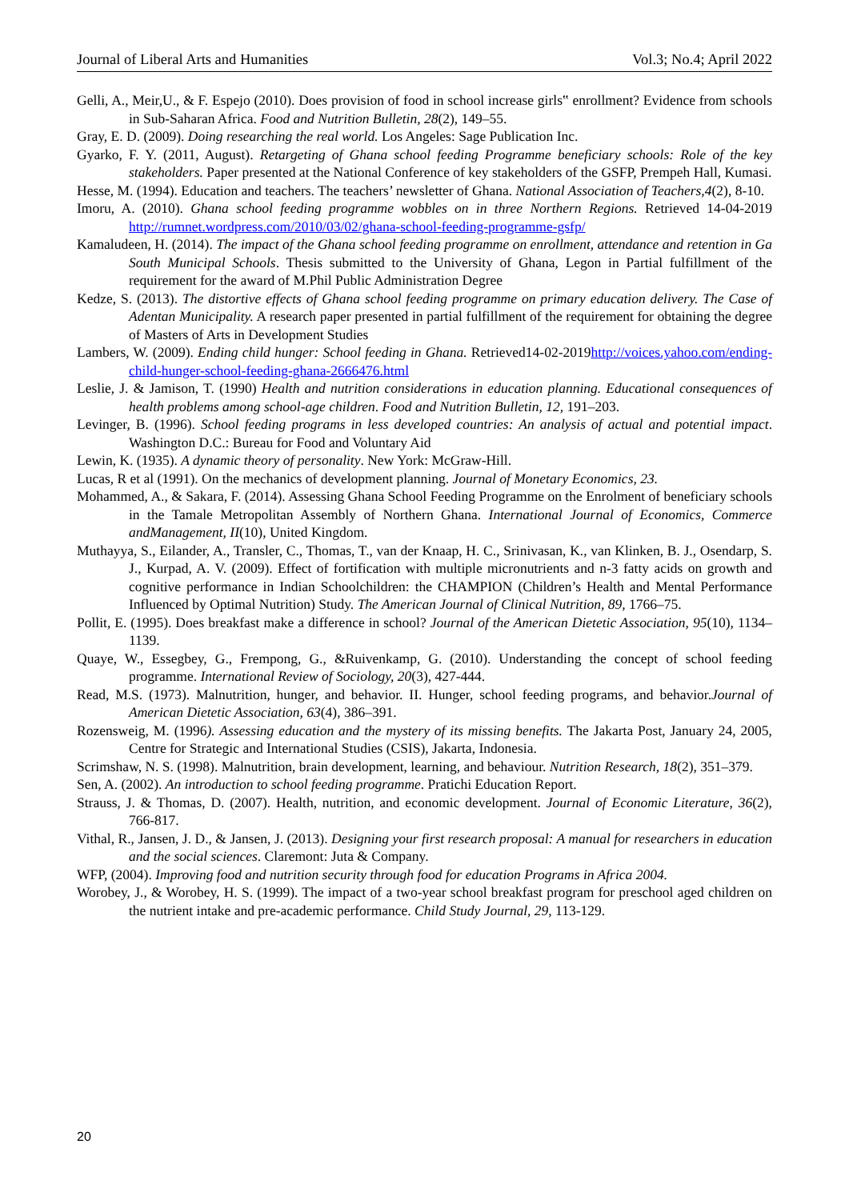Journal of Liberal Arts and Humanities Vol.3; No.4; April 2022
Gelli, A., Meir,U., & F. Espejo (2010). Does provision of food in school increase girls‟ enrollment? Evidence from schools in Sub-Saharan Africa. Food and Nutrition Bulletin, 28(2), 149–55.
Gray, E. D. (2009). Doing researching the real world. Los Angeles: Sage Publication Inc.
Gyarko, F. Y. (2011, August). Retargeting of Ghana school feeding Programme beneficiary schools: Role of the key stakeholders. Paper presented at the National Conference of key stakeholders of the GSFP, Prempeh Hall, Kumasi.
Hesse, M. (1994). Education and teachers. The teachers’ newsletter of Ghana. National Association of Teachers,4(2), 8-10.
Imoru, A. (2010). Ghana school feeding programme wobbles on in three Northern Regions. Retrieved 14-04-2019 http://rumnet.wordpress.com/2010/03/02/ghana-school-feeding-programme-gsfp/
Kamaludeen, H. (2014). The impact of the Ghana school feeding programme on enrollment, attendance and retention in Ga South Municipal Schools. Thesis submitted to the University of Ghana, Legon in Partial fulfillment of the requirement for the award of M.Phil Public Administration Degree
Kedze, S. (2013). The distortive effects of Ghana school feeding programme on primary education delivery. The Case of Adentan Municipality. A research paper presented in partial fulfillment of the requirement for obtaining the degree of Masters of Arts in Development Studies
Lambers, W. (2009). Ending child hunger: School feeding in Ghana. Retrieved14-02-2019http://voices.yahoo.com/ending-child-hunger-school-feeding-ghana-2666476.html
Leslie, J. & Jamison, T. (1990) Health and nutrition considerations in education planning. Educational consequences of health problems among school-age children. Food and Nutrition Bulletin, 12, 191–203.
Levinger, B. (1996). School feeding programs in less developed countries: An analysis of actual and potential impact. Washington D.C.: Bureau for Food and Voluntary Aid
Lewin, K. (1935). A dynamic theory of personality. New York: McGraw-Hill.
Lucas, R et al (1991). On the mechanics of development planning. Journal of Monetary Economics, 23.
Mohammed, A., & Sakara, F. (2014). Assessing Ghana School Feeding Programme on the Enrolment of beneficiary schools in the Tamale Metropolitan Assembly of Northern Ghana. International Journal of Economics, Commerce andManagement, II(10), United Kingdom.
Muthayya, S., Eilander, A., Transler, C., Thomas, T., van der Knaap, H. C., Srinivasan, K., van Klinken, B. J., Osendarp, S. J., Kurpad, A. V. (2009). Effect of fortification with multiple micronutrients and n-3 fatty acids on growth and cognitive performance in Indian Schoolchildren: the CHAMPION (Children’s Health and Mental Performance Influenced by Optimal Nutrition) Study. The American Journal of Clinical Nutrition, 89, 1766–75.
Pollit, E. (1995). Does breakfast make a difference in school? Journal of the American Dietetic Association, 95(10), 1134–1139.
Quaye, W., Essegbey, G., Frempong, G., &Ruivenkamp, G. (2010). Understanding the concept of school feeding programme. International Review of Sociology, 20(3), 427-444.
Read, M.S. (1973). Malnutrition, hunger, and behavior. II. Hunger, school feeding programs, and behavior.Journal of American Dietetic Association, 63(4), 386–391.
Rozensweig, M. (1996). Assessing education and the mystery of its missing benefits. The Jakarta Post, January 24, 2005, Centre for Strategic and International Studies (CSIS), Jakarta, Indonesia.
Scrimshaw, N. S. (1998). Malnutrition, brain development, learning, and behaviour. Nutrition Research, 18(2), 351–379.
Sen, A. (2002). An introduction to school feeding programme. Pratichi Education Report.
Strauss, J. & Thomas, D. (2007). Health, nutrition, and economic development. Journal of Economic Literature, 36(2), 766-817.
Vithal, R., Jansen, J. D., & Jansen, J. (2013). Designing your first research proposal: A manual for researchers in education and the social sciences. Claremont: Juta & Company.
WFP, (2004). Improving food and nutrition security through food for education Programs in Africa 2004.
Worobey, J., & Worobey, H. S. (1999). The impact of a two-year school breakfast program for preschool aged children on the nutrient intake and pre-academic performance. Child Study Journal, 29, 113-129.
20